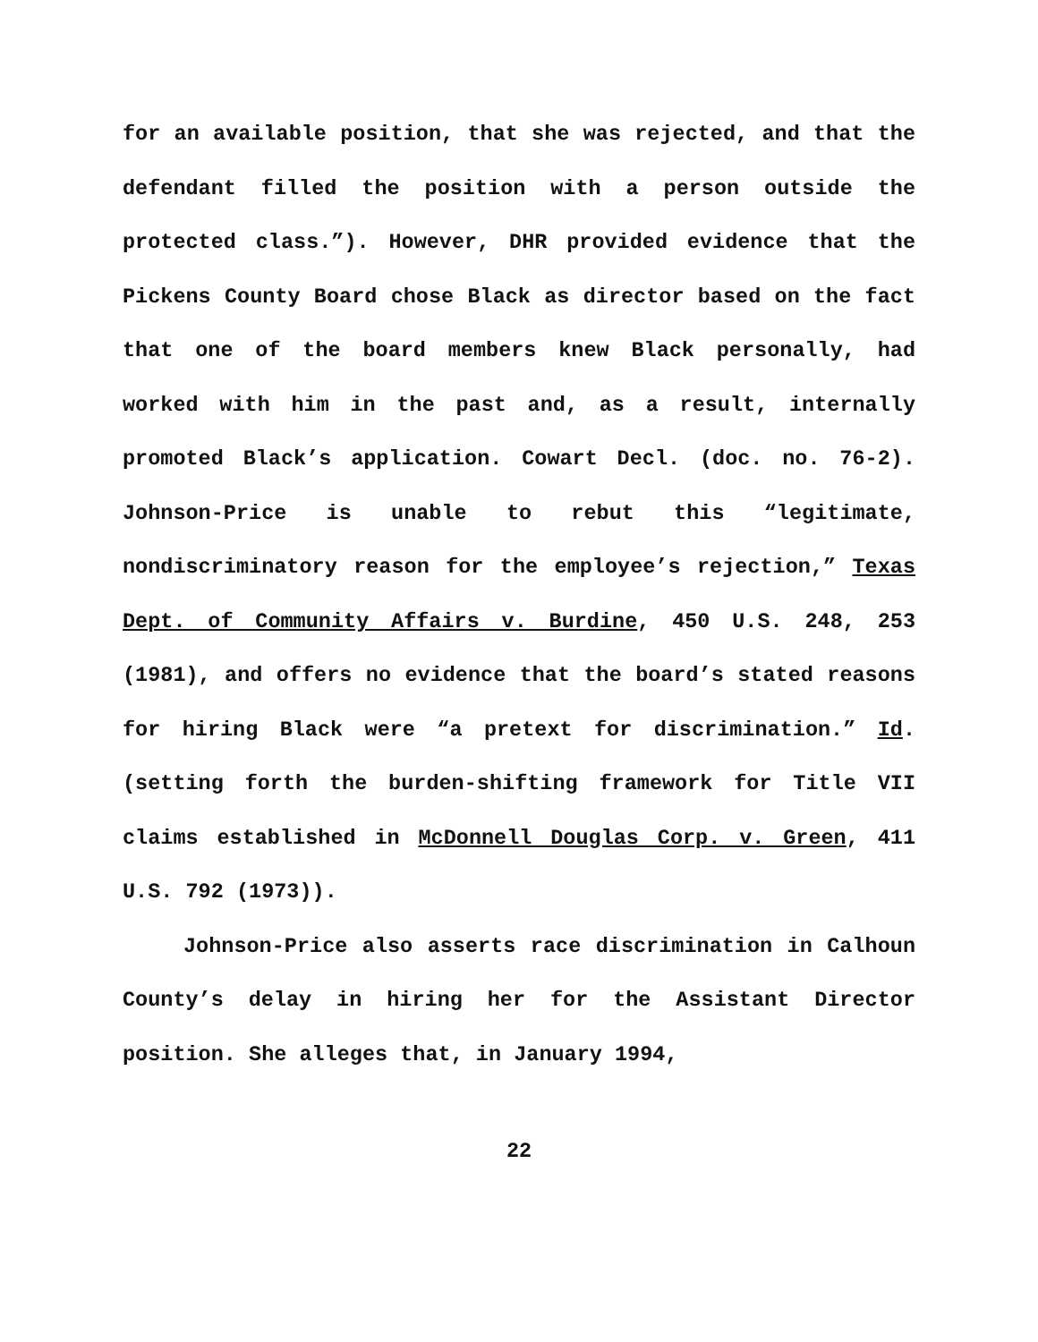for an available position, that she was rejected, and that the defendant filled the position with a person outside the protected class.”). However, DHR provided evidence that the Pickens County Board chose Black as director based on the fact that one of the board members knew Black personally, had worked with him in the past and, as a result, internally promoted Black’s application. Cowart Decl. (doc. no. 76-2). Johnson-Price is unable to rebut this “legitimate, nondiscriminatory reason for the employee’s rejection,” Texas Dept. of Community Affairs v. Burdine, 450 U.S. 248, 253 (1981), and offers no evidence that the board’s stated reasons for hiring Black were “a pretext for discrimination.” Id. (setting forth the burden-shifting framework for Title VII claims established in McDonnell Douglas Corp. v. Green, 411 U.S. 792 (1973)).
Johnson-Price also asserts race discrimination in Calhoun County’s delay in hiring her for the Assistant Director position. She alleges that, in January 1994,
22